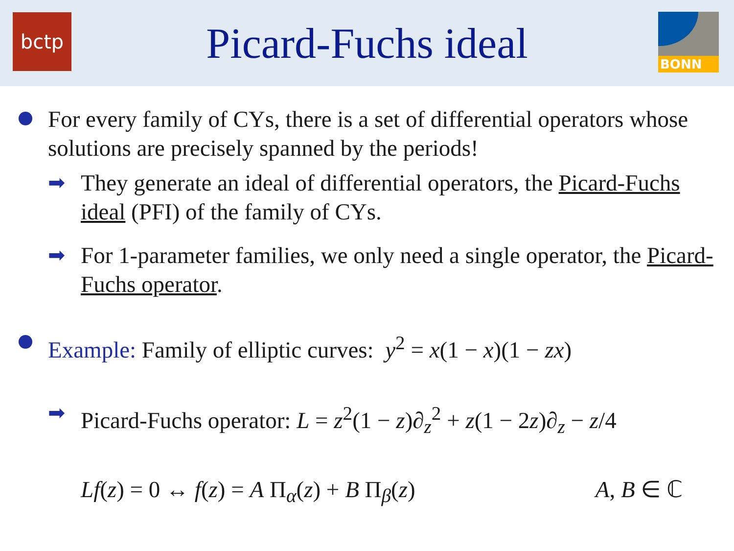bctp
Picard-Fuchs ideal
BONN
For every family of CYs, there is a set of differential operators whose solutions are precisely spanned by the periods!
➡ They generate an ideal of differential operators, the Picard-Fuchs ideal (PFI) of the family of CYs.
➡ For 1-parameter families, we only need a single operator, the Picard-Fuchs operator.
Example: Family of elliptic curves: y<sup>2</sup> = x(1 − x)(1 − zx)
➡ Picard-Fuchs operator: L = z<sup>2</sup>(1 − z)∂<sub>z</sub><sup>2</sup> + z(1 − 2z)∂<sub>z</sub> − z/4
Lf(z) = 0 ↔ f(z) = A Π<sub>α</sub>(z) + B Π<sub>β</sub>(z) A, B ∈ ℂ